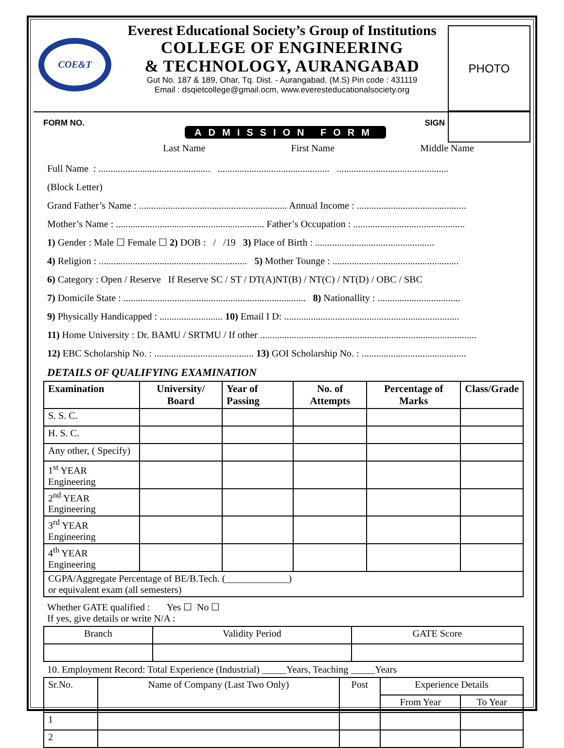COE&T
Everest Educational Society’s Group of Institutions
COLLEGE OF ENGINEERING
& TECHNOLOGY, AURANGABAD
Gut No. 187 & 189, Ohar, Tq. Dist. - Aurangabad. (M.S) Pin code : 431119
Email : dsqietcollege@gmail.ocm, www.everesteducationalsociety.org
PHOTO
FORM NO.
ADMISSION FORM
SIGN
Last Name First Name Middle Name
Full Name : .............................................. .............................................. ..............................................
(Block Letter)
Grand Father’s Name : ............................................................. Annual Income : .............................................
Mother’s Name : ............................................................. Father’s Occupation : ..............................................
1) Gender : Male ☐ Female ☐ 2) DOB : / /19 3) Place of Birth : .................................................
4) Religion : ............................................................. 5) Mother Tounge : ....................................................
6) Category : Open / Reserve If Reserve SC / ST / DT(A)NT(B) / NT(C) / NT(D) / OBC / SBC
7) Domicile State : ........................................................................... 8) Nationallity : ..................................
9) Physically Handicapped : .......................... 10) Email I D: ........................................................................
11) Home University : Dr. BAMU / SRTMU / If other .........................................................................................
12) EBC Scholarship No. : ......................................... 13) GOI Scholarship No. : ...........................................
DETAILS OF QUALIFYING EXAMINATION
| Examination | University/ Board | Year of Passing | No. of Attempts | Percentage of Marks | Class/Grade |
| --- | --- | --- | --- | --- | --- |
| S. S. C. | | | | | |
| H. S. C. | | | | | |
| Any other, ( Specify) | | | | | |
| 1<sup>st</sup> YEAR Engineering | | | | | |
| 2<sup>nd</sup> YEAR Engineering | | | | | |
| 3<sup>rd</sup> YEAR Engineering | | | | | |
| 4<sup>th</sup> YEAR Engineering | | | | | |
| CGPA/Aggregate Percentage of BE/B.Tech. (_____________) or equivalent exam (all semesters) | | | | | |
Whether GATE qualified : Yes ☐ No ☐
If yes, give details or write N/A :
| Branch | Validity Period | GATE Score |
10. Employment Record: Total Experience (Industrial) _____Years, Teaching _____Years
| Sr.No. | Name of Company (Last Two Only) | Post | Experience Details | |
| | | | From Year | To Year |
| 1 | | | | |
| 2 | | | | |